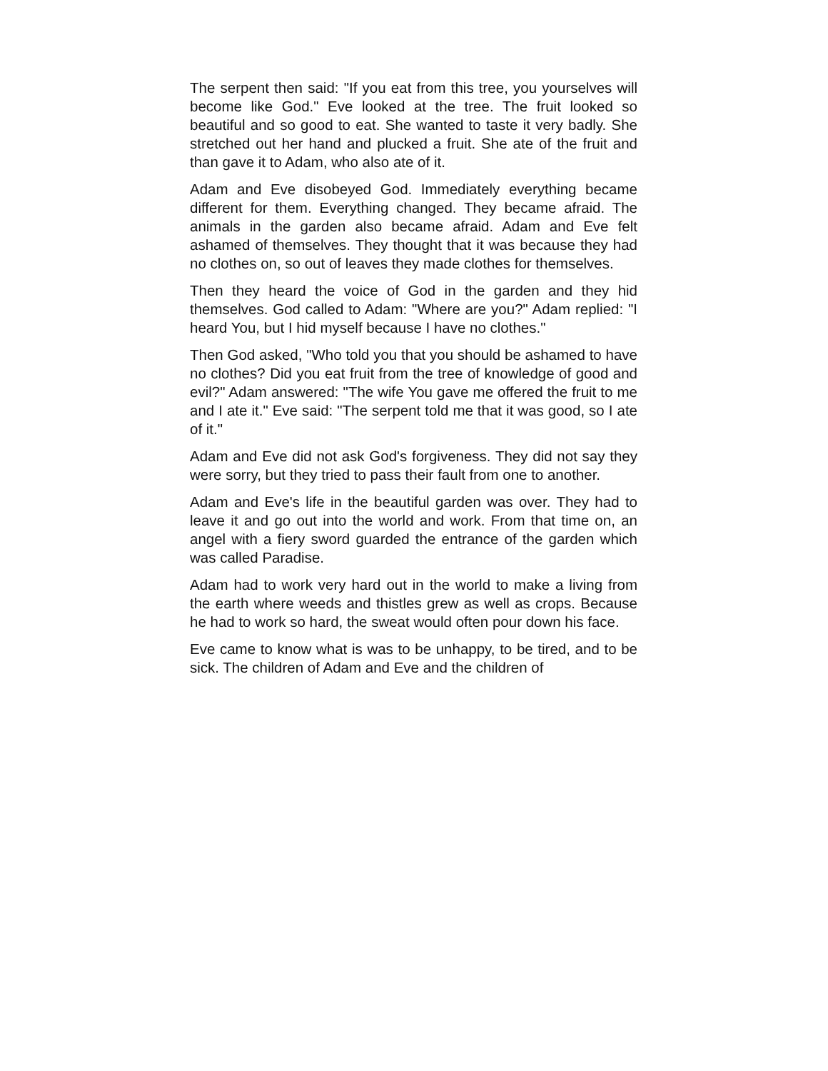The serpent then said: "If you eat from this tree, you yourselves will become like God." Eve looked at the tree. The fruit looked so beautiful and so good to eat. She wanted to taste it very badly. She stretched out her hand and plucked a fruit. She ate of the fruit and than gave it to Adam, who also ate of it.
Adam and Eve disobeyed God. Immediately everything became different for them. Everything changed. They became afraid. The animals in the garden also became afraid. Adam and Eve felt ashamed of themselves. They thought that it was because they had no clothes on, so out of leaves they made clothes for themselves.
Then they heard the voice of God in the garden and they hid themselves. God called to Adam: "Where are you?" Adam replied: "I heard You, but I hid myself because I have no clothes."
Then God asked, "Who told you that you should be ashamed to have no clothes? Did you eat fruit from the tree of knowledge of good and evil?" Adam answered: "The wife You gave me offered the fruit to me and I ate it." Eve said: "The serpent told me that it was good, so I ate of it."
Adam and Eve did not ask God's forgiveness. They did not say they were sorry, but they tried to pass their fault from one to another.
Adam and Eve's life in the beautiful garden was over. They had to leave it and go out into the world and work. From that time on, an angel with a fiery sword guarded the entrance of the garden which was called Paradise.
Adam had to work very hard out in the world to make a living from the earth where weeds and thistles grew as well as crops. Because he had to work so hard, the sweat would often pour down his face.
Eve came to know what is was to be unhappy, to be tired, and to be sick. The children of Adam and Eve and the children of